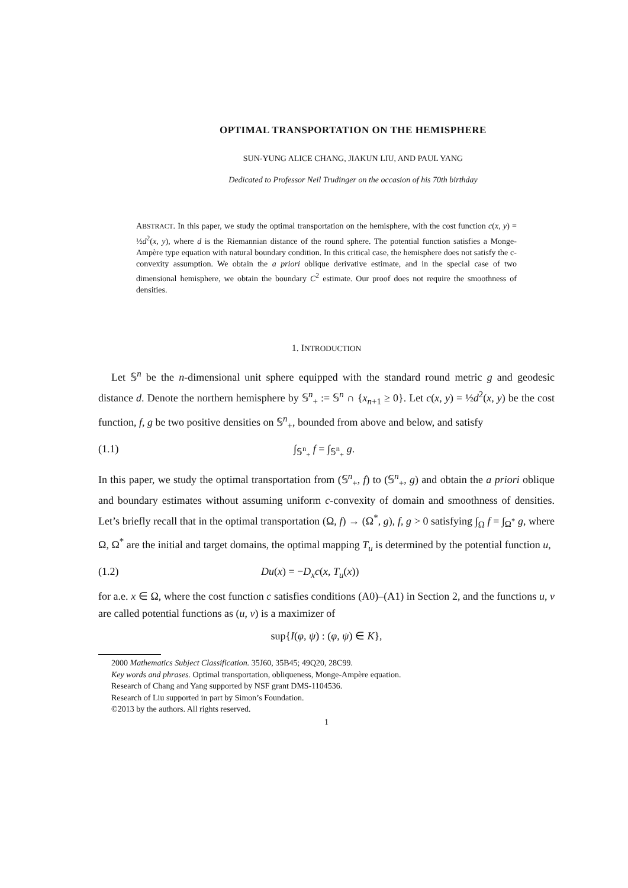OPTIMAL TRANSPORTATION ON THE HEMISPHERE
SUN-YUNG ALICE CHANG, JIAKUN LIU, AND PAUL YANG
Dedicated to Professor Neil Trudinger on the occasion of his 70th birthday
ABSTRACT. In this paper, we study the optimal transportation on the hemisphere, with the cost function c(x, y) = ½d<sup>2</sup>(x, y), where d is the Riemannian distance of the round sphere. The potential function satisfies a Monge-Ampère type equation with natural boundary condition. In this critical case, the hemisphere does not satisfy the c-convexity assumption. We obtain the a priori oblique derivative estimate, and in the special case of two dimensional hemisphere, we obtain the boundary C<sup>2</sup> estimate. Our proof does not require the smoothness of densities.
1. INTRODUCTION
Let 𝕊<sup>n</sup> be the n-dimensional unit sphere equipped with the standard round metric g and geodesic distance d. Denote the northern hemisphere by 𝕊<sup>n</sup><sub>+</sub> := 𝕊<sup>n</sup> ∩ {x<sub>n+1</sub> ≥ 0}. Let c(x, y) = ½d<sup>2</sup>(x, y) be the cost function, f, g be two positive densities on 𝕊<sup>n</sup><sub>+</sub>, bounded from above and below, and satisfy
(1.1) ∫<sub>𝕊<sup>n</sup><sub>+</sub></sub> f = ∫<sub>𝕊<sup>n</sup><sub>+</sub></sub> g.
In this paper, we study the optimal transportation from (𝕊<sup>n</sup><sub>+</sub>, f) to (𝕊<sup>n</sup><sub>+</sub>, g) and obtain the a priori oblique and boundary estimates without assuming uniform c-convexity of domain and smoothness of densities. Let’s briefly recall that in the optimal transportation (Ω, f) → (Ω<sup>*</sup>, g), f, g > 0 satisfying ∫<sub>Ω</sub> f = ∫<sub>Ω<sup>*</sup></sub> g, where Ω, Ω<sup>*</sup> are the initial and target domains, the optimal mapping T<sub>u</sub> is determined by the potential function u,
(1.2) Du(x) = −D<sub>x</sub>c(x, T<sub>u</sub>(x))
for a.e. x ∈ Ω, where the cost function c satisfies conditions (A0)–(A1) in Section 2, and the functions u, v are called potential functions as (u, v) is a maximizer of
sup{I(φ, ψ) : (φ, ψ) ∈ K},
2000 Mathematics Subject Classification. 35J60, 35B45; 49Q20, 28C99.
Key words and phrases. Optimal transportation, obliqueness, Monge-Ampère equation.
Research of Chang and Yang supported by NSF grant DMS-1104536.
Research of Liu supported in part by Simon’s Foundation.
©2013 by the authors. All rights reserved.
1